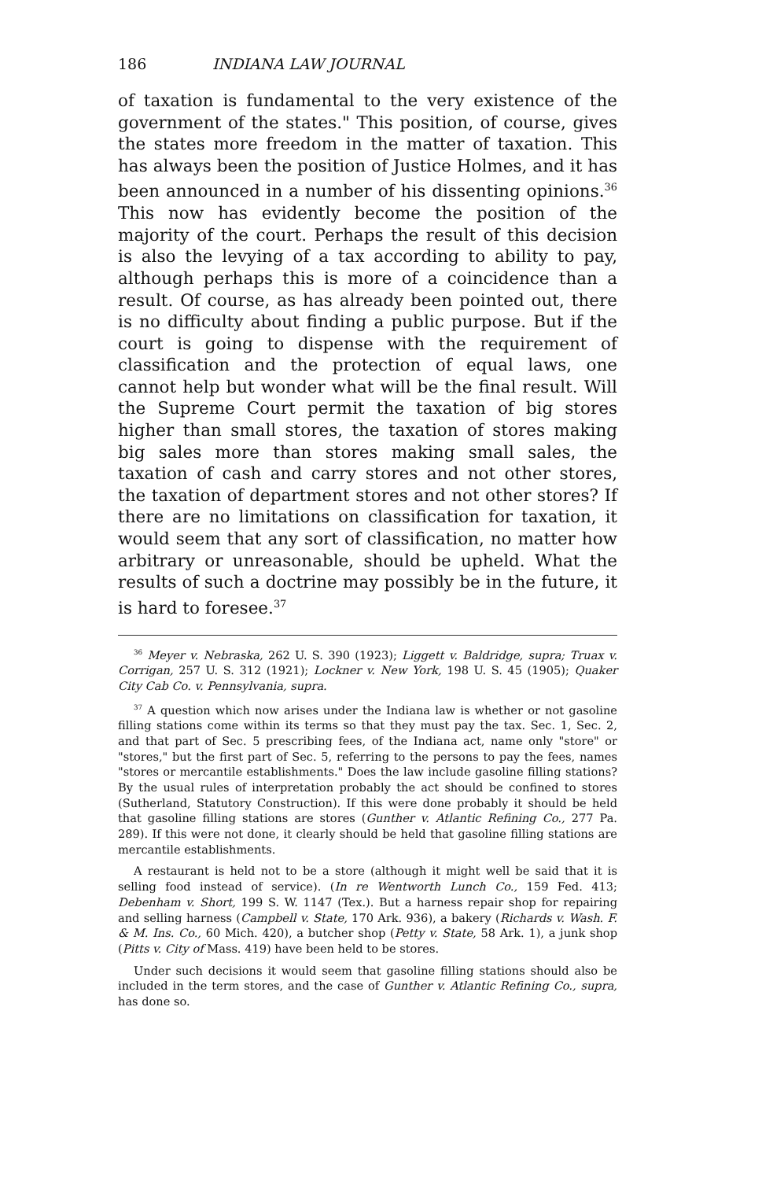186 INDIANA LAW JOURNAL
of taxation is fundamental to the very existence of the government of the states." This position, of course, gives the states more freedom in the matter of taxation. This has always been the position of Justice Holmes, and it has been announced in a number of his dissenting opinions.<sup>36</sup> This now has evidently become the position of the majority of the court. Perhaps the result of this decision is also the levying of a tax according to ability to pay, although perhaps this is more of a coincidence than a result. Of course, as has already been pointed out, there is no difficulty about finding a public purpose. But if the court is going to dispense with the requirement of classification and the protection of equal laws, one cannot help but wonder what will be the final result. Will the Supreme Court permit the taxation of big stores higher than small stores, the taxation of stores making big sales more than stores making small sales, the taxation of cash and carry stores and not other stores, the taxation of department stores and not other stores? If there are no limitations on classification for taxation, it would seem that any sort of classification, no matter how arbitrary or unreasonable, should be upheld. What the results of such a doctrine may possibly be in the future, it is hard to foresee.<sup>37</sup>
<sup>36</sup> Meyer v. Nebraska, 262 U. S. 390 (1923); Liggett v. Baldridge, supra; Truax v. Corrigan, 257 U. S. 312 (1921); Lockner v. New York, 198 U. S. 45 (1905); Quaker City Cab Co. v. Pennsylvania, supra.
<sup>37</sup> A question which now arises under the Indiana law is whether or not gasoline filling stations come within its terms so that they must pay the tax. Sec. 1, Sec. 2, and that part of Sec. 5 prescribing fees, of the Indiana act, name only "store" or "stores," but the first part of Sec. 5, referring to the persons to pay the fees, names "stores or mercantile establishments." Does the law include gasoline filling stations? By the usual rules of interpretation probably the act should be confined to stores (Sutherland, Statutory Construction). If this were done probably it should be held that gasoline filling stations are stores (Gunther v. Atlantic Refining Co., 277 Pa. 289). If this were not done, it clearly should be held that gasoline filling stations are mercantile establishments.
A restaurant is held not to be a store (although it might well be said that it is selling food instead of service). (In re Wentworth Lunch Co., 159 Fed. 413; Debenham v. Short, 199 S. W. 1147 (Tex.). But a harness repair shop for repairing and selling harness (Campbell v. State, 170 Ark. 936), a bakery (Richards v. Wash. F. & M. Ins. Co., 60 Mich. 420), a butcher shop (Petty v. State, 58 Ark. 1), a junk shop (Pitts v. City of Mass. 419) have been held to be stores.
Under such decisions it would seem that gasoline filling stations should also be included in the term stores, and the case of Gunther v. Atlantic Refining Co., supra, has done so.